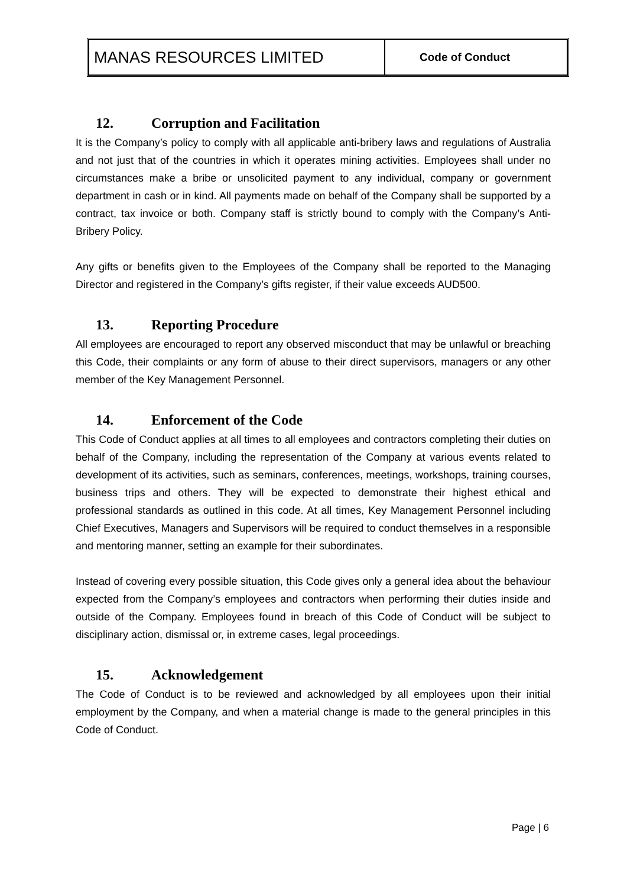| MANAS RESOURCES LIMITED | Code of Conduct |
12. Corruption and Facilitation
It is the Company’s policy to comply with all applicable anti-bribery laws and regulations of Australia and not just that of the countries in which it operates mining activities. Employees shall under no circumstances make a bribe or unsolicited payment to any individual, company or government department in cash or in kind. All payments made on behalf of the Company shall be supported by a contract, tax invoice or both. Company staff is strictly bound to comply with the Company’s Anti-Bribery Policy.
Any gifts or benefits given to the Employees of the Company shall be reported to the Managing Director and registered in the Company’s gifts register, if their value exceeds AUD500.
13. Reporting Procedure
All employees are encouraged to report any observed misconduct that may be unlawful or breaching this Code, their complaints or any form of abuse to their direct supervisors, managers or any other member of the Key Management Personnel.
14. Enforcement of the Code
This Code of Conduct applies at all times to all employees and contractors completing their duties on behalf of the Company, including the representation of the Company at various events related to development of its activities, such as seminars, conferences, meetings, workshops, training courses, business trips and others. They will be expected to demonstrate their highest ethical and professional standards as outlined in this code. At all times, Key Management Personnel including Chief Executives, Managers and Supervisors will be required to conduct themselves in a responsible and mentoring manner, setting an example for their subordinates.
Instead of covering every possible situation, this Code gives only a general idea about the behaviour expected from the Company’s employees and contractors when performing their duties inside and outside of the Company. Employees found in breach of this Code of Conduct will be subject to disciplinary action, dismissal or, in extreme cases, legal proceedings.
15. Acknowledgement
The Code of Conduct is to be reviewed and acknowledged by all employees upon their initial employment by the Company, and when a material change is made to the general principles in this Code of Conduct.
Page | 6